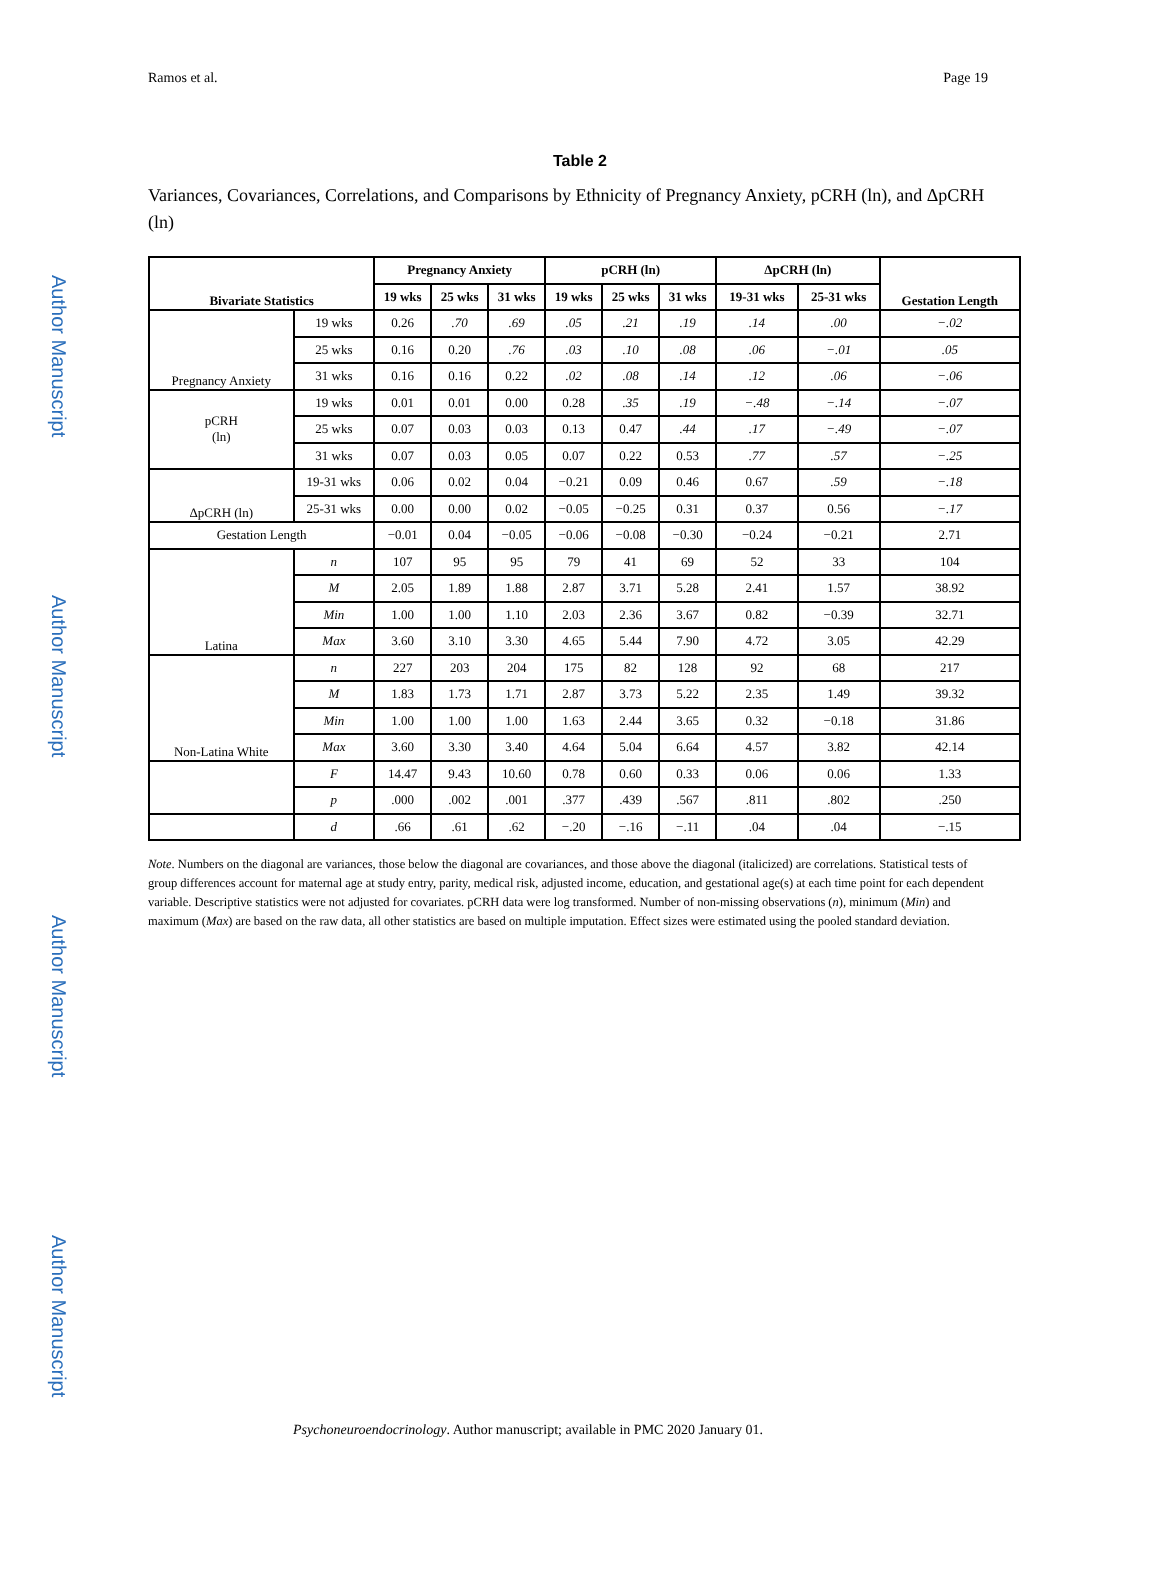Author Manuscript
Author Manuscript
Author Manuscript
Author Manuscript
Ramos et al. Page 19
Table 2
Variances, Covariances, Correlations, and Comparisons by Ethnicity of Pregnancy Anxiety, pCRH (ln), and ΔpCRH (ln)
| Bivariate Statistics | | Pregnancy Anxiety | | | pCRH (ln) | | | ΔpCRH (ln) | | Gestation Length |
| --- | --- | --- | --- | --- | --- | --- | --- | --- | --- | --- |
| | | 19 wks | 25 wks | 31 wks | 19 wks | 25 wks | 31 wks | 19-31 wks | 25-31 wks | |
| Pregnancy Anxiety | 19 wks | 0.26 | .70 | .69 | .05 | .21 | .19 | .14 | .00 | −.02 |
| | 25 wks | 0.16 | 0.20 | .76 | .03 | .10 | .08 | .06 | −.01 | .05 |
| | 31 wks | 0.16 | 0.16 | 0.22 | .02 | .08 | .14 | .12 | .06 | −.06 |
| pCRH (ln) | 19 wks | 0.01 | 0.01 | 0.00 | 0.28 | .35 | .19 | −.48 | −.14 | −.07 |
| | 25 wks | 0.07 | 0.03 | 0.03 | 0.13 | 0.47 | .44 | .17 | −.49 | −.07 |
| | 31 wks | 0.07 | 0.03 | 0.05 | 0.07 | 0.22 | 0.53 | .77 | .57 | −.25 |
| ΔpCRH (ln) | 19-31 wks | 0.06 | 0.02 | 0.04 | −0.21 | 0.09 | 0.46 | 0.67 | .59 | −.18 |
| | 25-31 wks | 0.00 | 0.00 | 0.02 | −0.05 | −0.25 | 0.31 | 0.37 | 0.56 | −.17 |
| Gestation Length | | −0.01 | 0.04 | −0.05 | −0.06 | −0.08 | −0.30 | −0.24 | −0.21 | 2.71 |
| Latina | n | 107 | 95 | 95 | 79 | 41 | 69 | 52 | 33 | 104 |
| | M | 2.05 | 1.89 | 1.88 | 2.87 | 3.71 | 5.28 | 2.41 | 1.57 | 38.92 |
| | Min | 1.00 | 1.00 | 1.10 | 2.03 | 2.36 | 3.67 | 0.82 | −0.39 | 32.71 |
| | Max | 3.60 | 3.10 | 3.30 | 4.65 | 5.44 | 7.90 | 4.72 | 3.05 | 42.29 |
| Non-Latina White | n | 227 | 203 | 204 | 175 | 82 | 128 | 92 | 68 | 217 |
| | M | 1.83 | 1.73 | 1.71 | 2.87 | 3.73 | 5.22 | 2.35 | 1.49 | 39.32 |
| | Min | 1.00 | 1.00 | 1.00 | 1.63 | 2.44 | 3.65 | 0.32 | −0.18 | 31.86 |
| | Max | 3.60 | 3.30 | 3.40 | 4.64 | 5.04 | 6.64 | 4.57 | 3.82 | 42.14 |
| | F | 14.47 | 9.43 | 10.60 | 0.78 | 0.60 | 0.33 | 0.06 | 0.06 | 1.33 |
| | p | .000 | .002 | .001 | .377 | .439 | .567 | .811 | .802 | .250 |
| | d | .66 | .61 | .62 | −.20 | −.16 | −.11 | .04 | .04 | −.15 |
Note. Numbers on the diagonal are variances, those below the diagonal are covariances, and those above the diagonal (italicized) are correlations. Statistical tests of group differences account for maternal age at study entry, parity, medical risk, adjusted income, education, and gestational age(s) at each time point for each dependent variable. Descriptive statistics were not adjusted for covariates. pCRH data were log transformed. Number of non-missing observations (n), minimum (Min) and maximum (Max) are based on the raw data, all other statistics are based on multiple imputation. Effect sizes were estimated using the pooled standard deviation.
Psychoneuroendocrinology. Author manuscript; available in PMC 2020 January 01.